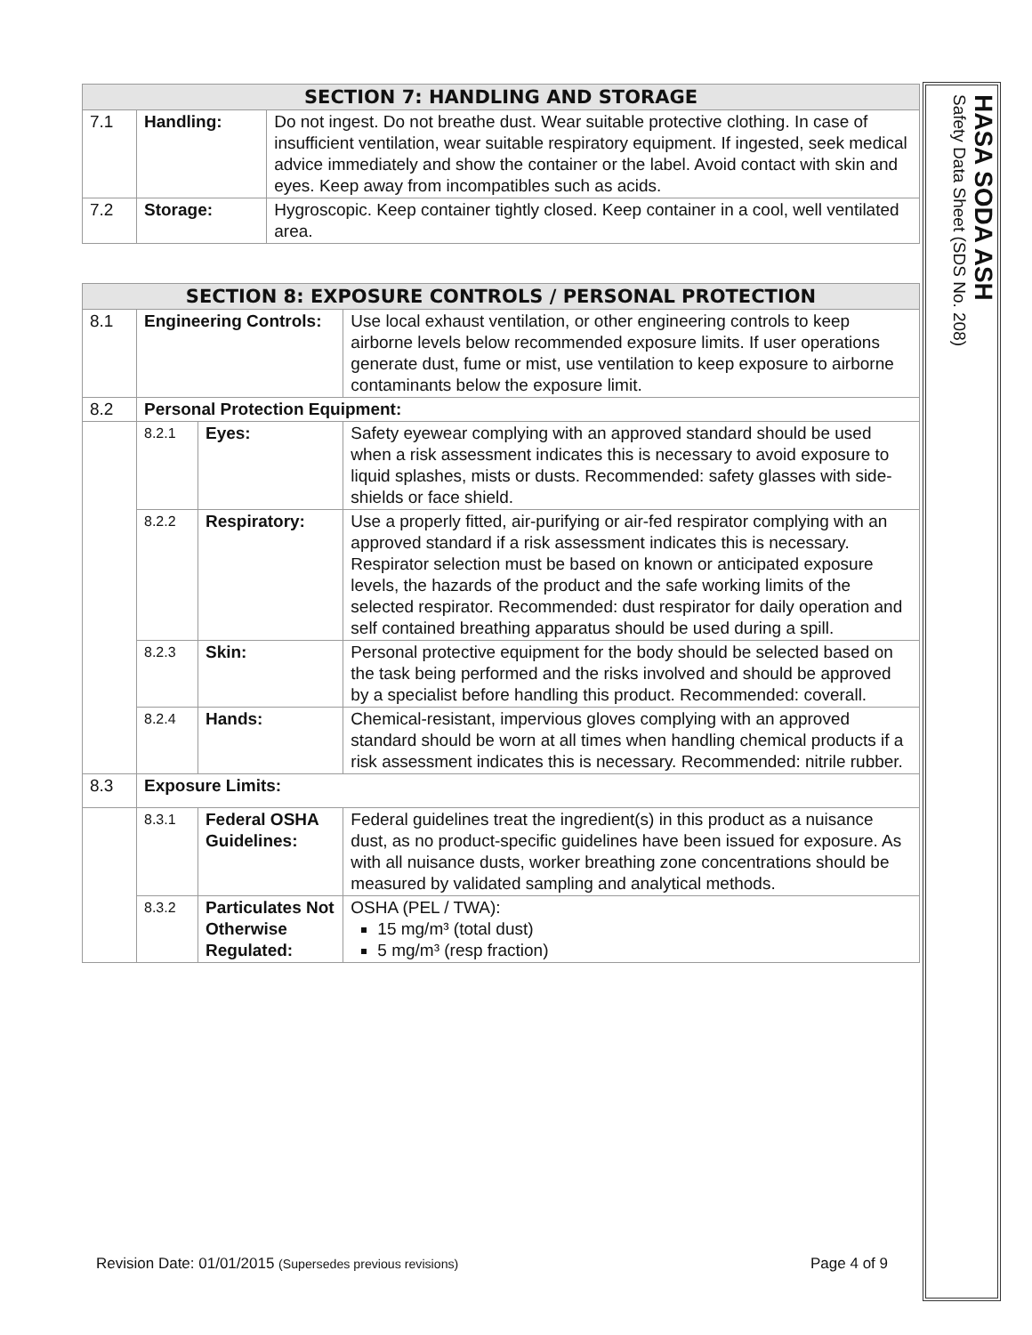| SECTION 7: HANDLING AND STORAGE | | |
| --- | --- | --- |
| 7.1 | Handling: | Do not ingest. Do not breathe dust. Wear suitable protective clothing. In case of insufficient ventilation, wear suitable respiratory equipment. If ingested, seek medical advice immediately and show the container or the label. Avoid contact with skin and eyes. Keep away from incompatibles such as acids. |
| 7.2 | Storage: | Hygroscopic. Keep container tightly closed. Keep container in a cool, well ventilated area. |
| SECTION 8: EXPOSURE CONTROLS / PERSONAL PROTECTION | | | |
| --- | --- | --- | --- |
| 8.1 | Engineering Controls: | | Use local exhaust ventilation, or other engineering controls to keep airborne levels below recommended exposure limits. If user operations generate dust, fume or mist, use ventilation to keep exposure to airborne contaminants below the exposure limit. |
| 8.2 | Personal Protection Equipment: | | |
| | 8.2.1 | Eyes: | Safety eyewear complying with an approved standard should be used when a risk assessment indicates this is necessary to avoid exposure to liquid splashes, mists or dusts. Recommended: safety glasses with side-shields or face shield. |
| | 8.2.2 | Respiratory: | Use a properly fitted, air-purifying or air-fed respirator complying with an approved standard if a risk assessment indicates this is necessary. Respirator selection must be based on known or anticipated exposure levels, the hazards of the product and the safe working limits of the selected respirator. Recommended: dust respirator for daily operation and self contained breathing apparatus should be used during a spill. |
| | 8.2.3 | Skin: | Personal protective equipment for the body should be selected based on the task being performed and the risks involved and should be approved by a specialist before handling this product. Recommended: coverall. |
| | 8.2.4 | Hands: | Chemical-resistant, impervious gloves complying with an approved standard should be worn at all times when handling chemical products if a risk assessment indicates this is necessary. Recommended: nitrile rubber. |
| 8.3 | Exposure Limits: | | |
| | 8.3.1 | Federal OSHA Guidelines: | Federal guidelines treat the ingredient(s) in this product as a nuisance dust, as no product-specific guidelines have been issued for exposure. As with all nuisance dusts, worker breathing zone concentrations should be measured by validated sampling and analytical methods. |
| | 8.3.2 | Particulates Not Otherwise Regulated: | OSHA (PEL / TWA): 15 mg/m³ (total dust) 5 mg/m³ (resp fraction) |
HASA SODA ASH
Safety Data Sheet (SDS No. 208)
Revision Date: 01/01/2015 (Supersedes previous revisions) Page 4 of 9